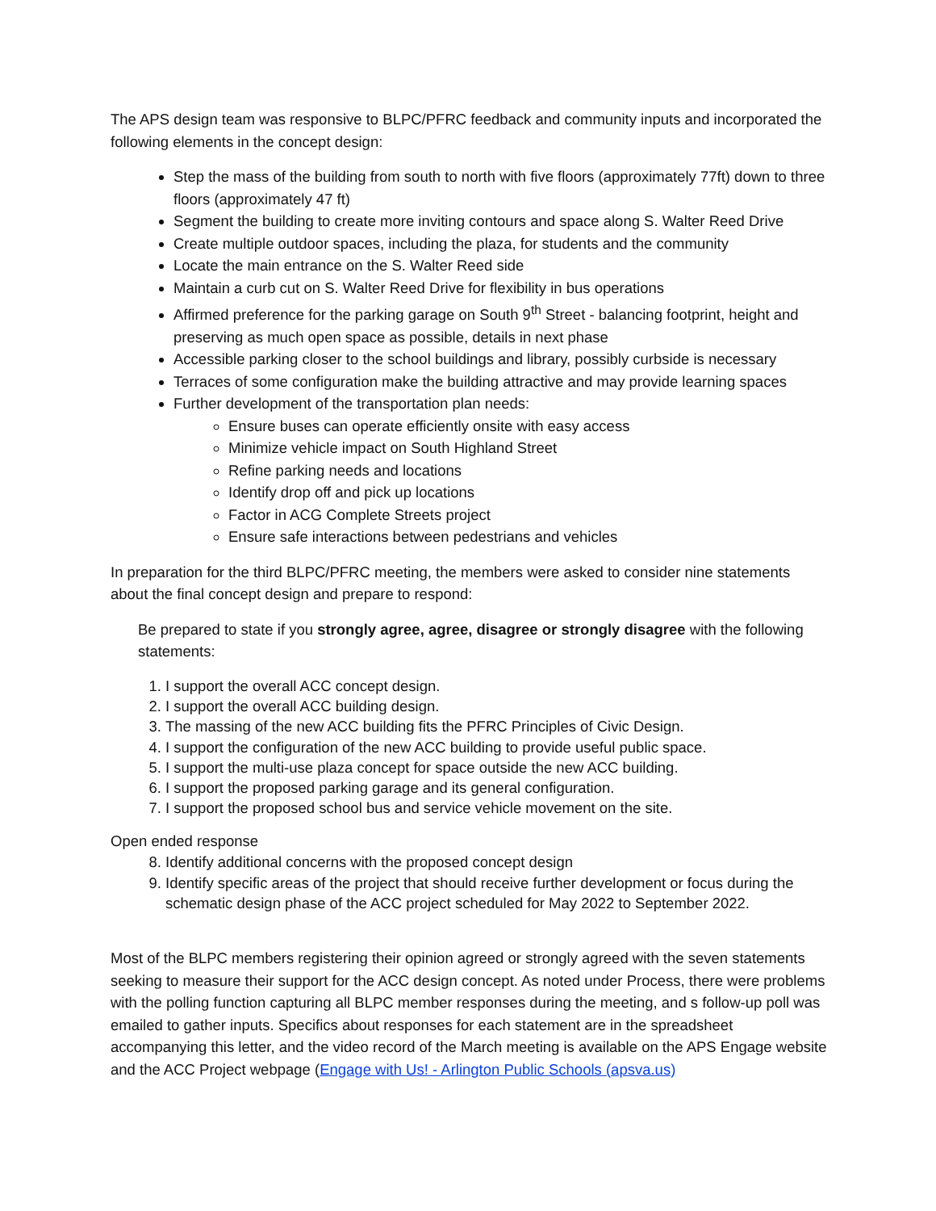The APS design team was responsive to BLPC/PFRC feedback and community inputs and incorporated the following elements in the concept design:
Step the mass of the building from south to north with five floors (approximately 77ft) down to three floors (approximately 47 ft)
Segment the building to create more inviting contours and space along S. Walter Reed Drive
Create multiple outdoor spaces, including the plaza, for students and the community
Locate the main entrance on the S. Walter Reed side
Maintain a curb cut on S. Walter Reed Drive for flexibility in bus operations
Affirmed preference for the parking garage on South 9<sup>th</sup> Street - balancing footprint, height and preserving as much open space as possible, details in next phase
Accessible parking closer to the school buildings and library, possibly curbside is necessary
Terraces of some configuration make the building attractive and may provide learning spaces
Further development of the transportation plan needs:
Ensure buses can operate efficiently onsite with easy access
Minimize vehicle impact on South Highland Street
Refine parking needs and locations
Identify drop off and pick up locations
Factor in ACG Complete Streets project
Ensure safe interactions between pedestrians and vehicles
In preparation for the third BLPC/PFRC meeting, the members were asked to consider nine statements about the final concept design and prepare to respond:
Be prepared to state if you strongly agree, agree, disagree or strongly disagree with the following statements:
1. I support the overall ACC concept design.
2. I support the overall ACC building design.
3. The massing of the new ACC building fits the PFRC Principles of Civic Design.
4. I support the configuration of the new ACC building to provide useful public space.
5. I support the multi-use plaza concept for space outside the new ACC building.
6. I support the proposed parking garage and its general configuration.
7. I support the proposed school bus and service vehicle movement on the site.
Open ended response
8. Identify additional concerns with the proposed concept design
9. Identify specific areas of the project that should receive further development or focus during the schematic design phase of the ACC project scheduled for May 2022 to September 2022.
Most of the BLPC members registering their opinion agreed or strongly agreed with the seven statements seeking to measure their support for the ACC design concept. As noted under Process, there were problems with the polling function capturing all BLPC member responses during the meeting, and s follow-up poll was emailed to gather inputs. Specifics about responses for each statement are in the spreadsheet accompanying this letter, and the video record of the March meeting is available on the APS Engage website and the ACC Project webpage (Engage with Us! - Arlington Public Schools (apsva.us)